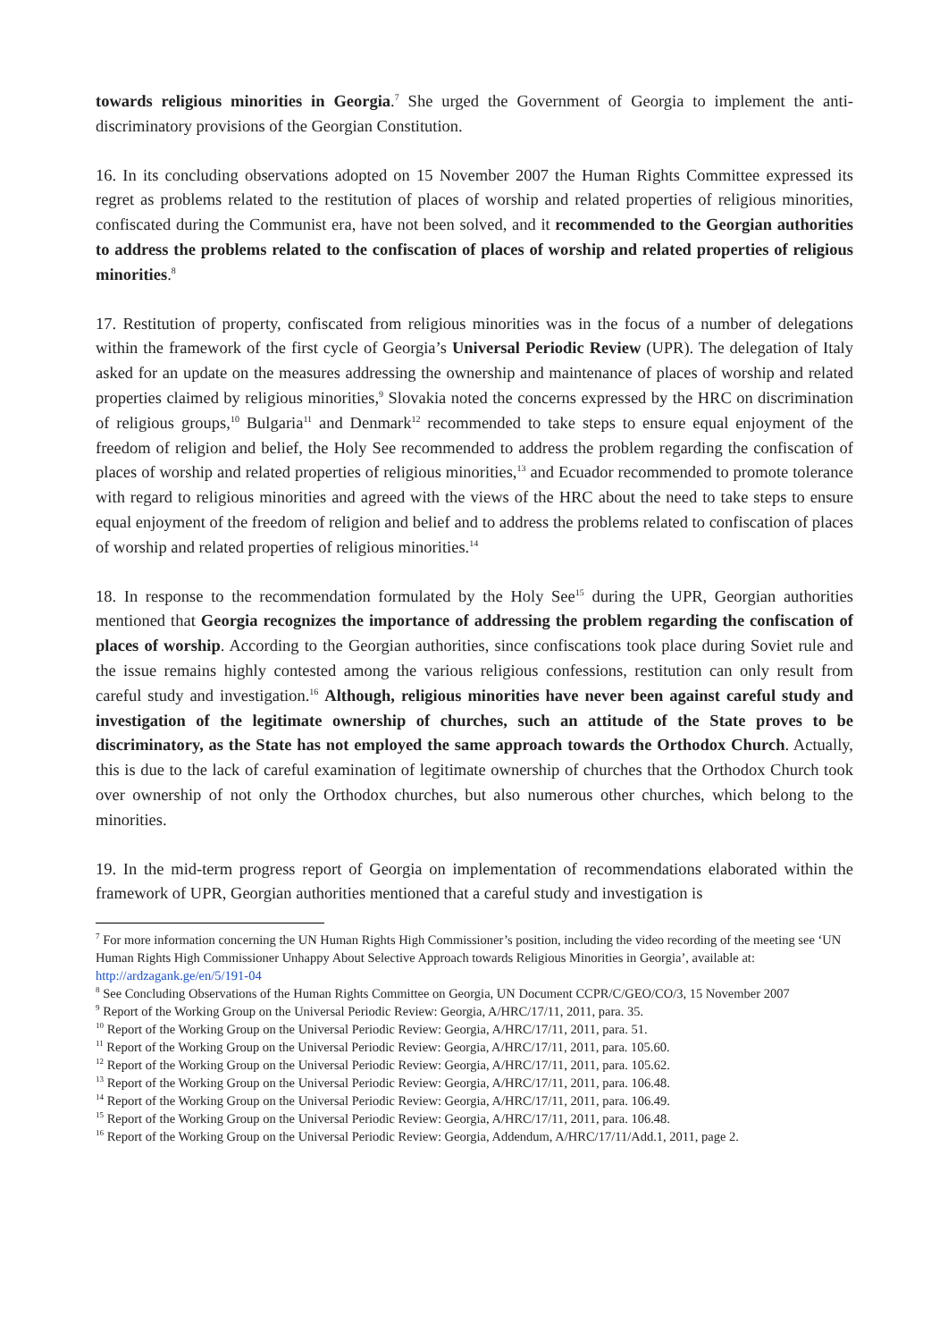towards religious minorities in Georgia.<sup>7</sup> She urged the Government of Georgia to implement the anti-discriminatory provisions of the Georgian Constitution.
16. In its concluding observations adopted on 15 November 2007 the Human Rights Committee expressed its regret as problems related to the restitution of places of worship and related properties of religious minorities, confiscated during the Communist era, have not been solved, and it recommended to the Georgian authorities to address the problems related to the confiscation of places of worship and related properties of religious minorities.<sup>8</sup>
17. Restitution of property, confiscated from religious minorities was in the focus of a number of delegations within the framework of the first cycle of Georgia’s Universal Periodic Review (UPR). The delegation of Italy asked for an update on the measures addressing the ownership and maintenance of places of worship and related properties claimed by religious minorities,<sup>9</sup> Slovakia noted the concerns expressed by the HRC on discrimination of religious groups,<sup>10</sup> Bulgaria<sup>11</sup> and Denmark<sup>12</sup> recommended to take steps to ensure equal enjoyment of the freedom of religion and belief, the Holy See recommended to address the problem regarding the confiscation of places of worship and related properties of religious minorities,<sup>13</sup> and Ecuador recommended to promote tolerance with regard to religious minorities and agreed with the views of the HRC about the need to take steps to ensure equal enjoyment of the freedom of religion and belief and to address the problems related to confiscation of places of worship and related properties of religious minorities.<sup>14</sup>
18. In response to the recommendation formulated by the Holy See<sup>15</sup> during the UPR, Georgian authorities mentioned that Georgia recognizes the importance of addressing the problem regarding the confiscation of places of worship. According to the Georgian authorities, since confiscations took place during Soviet rule and the issue remains highly contested among the various religious confessions, restitution can only result from careful study and investigation.<sup>16</sup> Although, religious minorities have never been against careful study and investigation of the legitimate ownership of churches, such an attitude of the State proves to be discriminatory, as the State has not employed the same approach towards the Orthodox Church. Actually, this is due to the lack of careful examination of legitimate ownership of churches that the Orthodox Church took over ownership of not only the Orthodox churches, but also numerous other churches, which belong to the minorities.
19. In the mid-term progress report of Georgia on implementation of recommendations elaborated within the framework of UPR, Georgian authorities mentioned that a careful study and investigation is
<sup>7</sup> For more information concerning the UN Human Rights High Commissioner’s position, including the video recording of the meeting see ‘UN Human Rights High Commissioner Unhappy About Selective Approach towards Religious Minorities in Georgia’, available at: http://ardzagank.ge/en/5/191-04
<sup>8</sup> See Concluding Observations of the Human Rights Committee on Georgia, UN Document CCPR/C/GEO/CO/3, 15 November 2007
<sup>9</sup> Report of the Working Group on the Universal Periodic Review: Georgia, A/HRC/17/11, 2011, para. 35.
<sup>10</sup> Report of the Working Group on the Universal Periodic Review: Georgia, A/HRC/17/11, 2011, para. 51.
<sup>11</sup> Report of the Working Group on the Universal Periodic Review: Georgia, A/HRC/17/11, 2011, para. 105.60.
<sup>12</sup> Report of the Working Group on the Universal Periodic Review: Georgia, A/HRC/17/11, 2011, para. 105.62.
<sup>13</sup> Report of the Working Group on the Universal Periodic Review: Georgia, A/HRC/17/11, 2011, para. 106.48.
<sup>14</sup> Report of the Working Group on the Universal Periodic Review: Georgia, A/HRC/17/11, 2011, para. 106.49.
<sup>15</sup> Report of the Working Group on the Universal Periodic Review: Georgia, A/HRC/17/11, 2011, para. 106.48.
<sup>16</sup> Report of the Working Group on the Universal Periodic Review: Georgia, Addendum, A/HRC/17/11/Add.1, 2011, page 2.